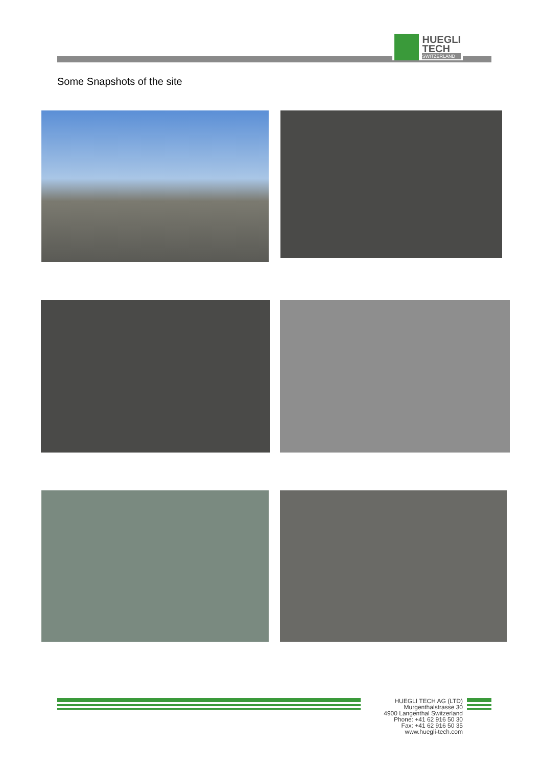HUEGLI
TECH
SWITZERLAND
Some Snapshots of the site
HUEGLI TECH AG (LTD)
Murgenthalstrasse 30
4900 Langenthal Switzerland
Phone: +41 62 916 50 30
Fax: +41 62 916 50 35
www.huegli-tech.com